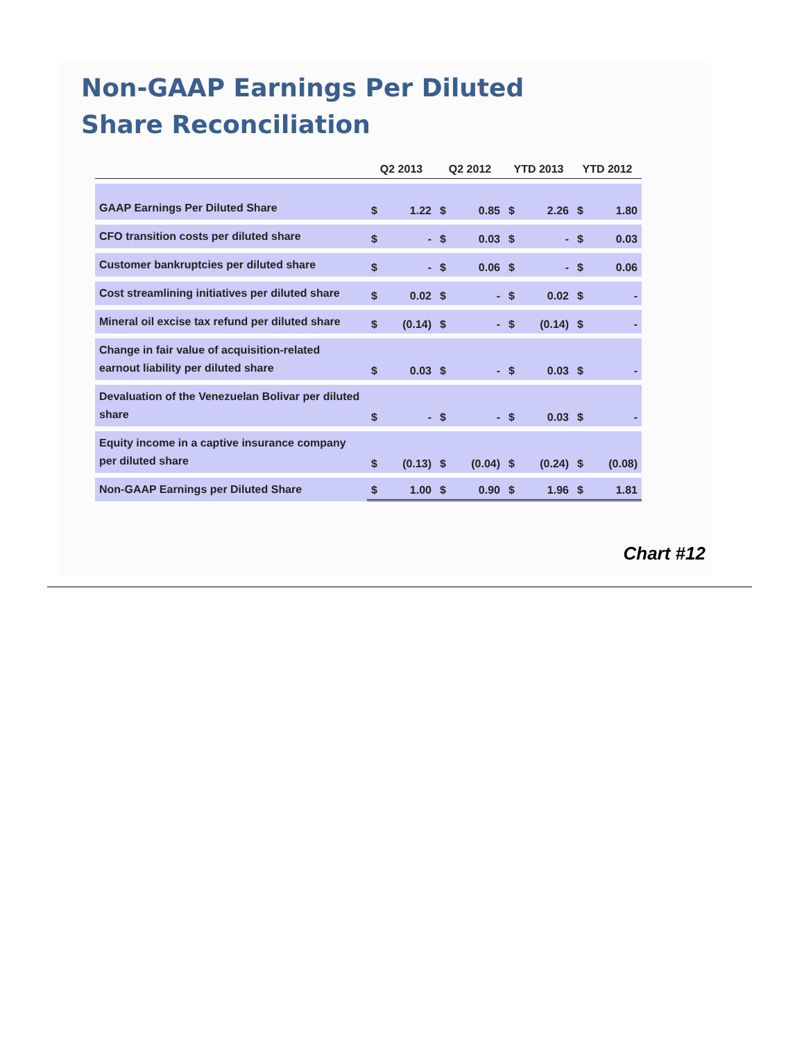Non-GAAP Earnings Per Diluted
Share Reconciliation
| | Q2 2013 | | Q2 2012 | | YTD 2013 | | YTD 2012 | |
| --- | --- | --- | --- | --- | --- | --- | --- | --- |
| GAAP Earnings Per Diluted Share | $ | 1.22 | $ | 0.85 | $ | 2.26 | $ | 1.80 |
| CFO transition costs per diluted share | $ | - | $ | 0.03 | $ | - | $ | 0.03 |
| Customer bankruptcies per diluted share | $ | - | $ | 0.06 | $ | - | $ | 0.06 |
| Cost streamlining initiatives per diluted share | $ | 0.02 | $ | - | $ | 0.02 | $ | - |
| Mineral oil excise tax refund per diluted share | $ | (0.14) | $ | - | $ | (0.14) | $ | - |
| Change in fair value of acquisition-related earnout liability per diluted share | $ | 0.03 | $ | - | $ | 0.03 | $ | - |
| Devaluation of the Venezuelan Bolivar per diluted share | $ | - | $ | - | $ | 0.03 | $ | - |
| Equity income in a captive insurance company per diluted share | $ | (0.13) | $ | (0.04) | $ | (0.24) | $ | (0.08) |
| Non-GAAP Earnings per Diluted Share | $ | 1.00 | $ | 0.90 | $ | 1.96 | $ | 1.81 |
Chart #12